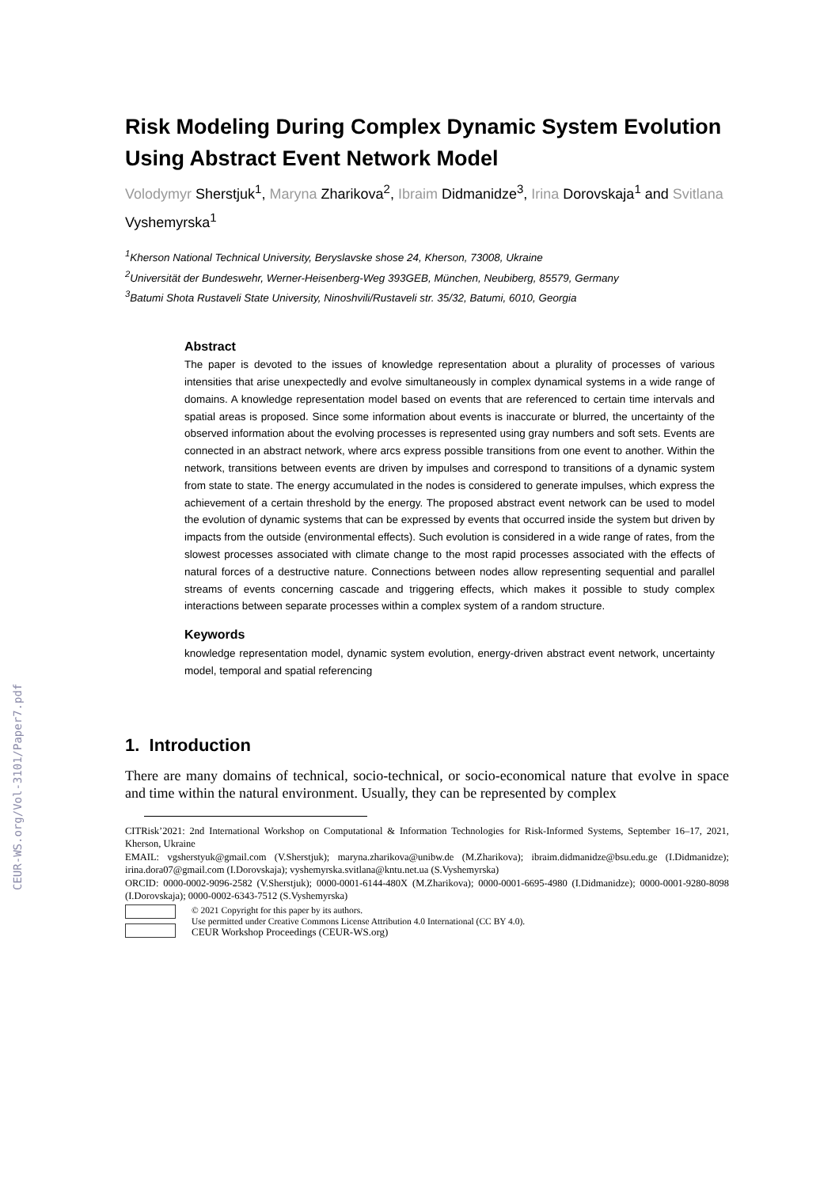CEUR-WS.org/Vol-3101/Paper7.pdf
Risk Modeling During Complex Dynamic System Evolution Using Abstract Event Network Model
Volodymyr Sherstjuk<sup>1</sup>, Maryna Zharikova<sup>2</sup>, Ibraim Didmanidze<sup>3</sup>, Irina Dorovskaja<sup>1</sup> and Svitlana Vyshemyrska<sup>1</sup>
<sup>1</sup> Kherson National Technical University, Beryslavske shose 24, Kherson, 73008, Ukraine
<sup>2</sup> Universität der Bundeswehr, Werner-Heisenberg-Weg 393GEB, München, Neubiberg, 85579, Germany
<sup>3</sup> Batumi Shota Rustaveli State University, Ninoshvili/Rustaveli str. 35/32, Batumi, 6010, Georgia
Abstract
The paper is devoted to the issues of knowledge representation about a plurality of processes of various intensities that arise unexpectedly and evolve simultaneously in complex dynamical systems in a wide range of domains. A knowledge representation model based on events that are referenced to certain time intervals and spatial areas is proposed. Since some information about events is inaccurate or blurred, the uncertainty of the observed information about the evolving processes is represented using gray numbers and soft sets. Events are connected in an abstract network, where arcs express possible transitions from one event to another. Within the network, transitions between events are driven by impulses and correspond to transitions of a dynamic system from state to state. The energy accumulated in the nodes is considered to generate impulses, which express the achievement of a certain threshold by the energy. The proposed abstract event network can be used to model the evolution of dynamic systems that can be expressed by events that occurred inside the system but driven by impacts from the outside (environmental effects). Such evolution is considered in a wide range of rates, from the slowest processes associated with climate change to the most rapid processes associated with the effects of natural forces of a destructive nature. Connections between nodes allow representing sequential and parallel streams of events concerning cascade and triggering effects, which makes it possible to study complex interactions between separate processes within a complex system of a random structure.
Keywords
knowledge representation model, dynamic system evolution, energy-driven abstract event network, uncertainty model, temporal and spatial referencing
1. Introduction
There are many domains of technical, socio-technical, or socio-economical nature that evolve in space and time within the natural environment. Usually, they can be represented by complex
CITRisk’2021: 2nd International Workshop on Computational & Information Technologies for Risk-Informed Systems, September 16–17, 2021, Kherson, Ukraine
EMAIL: vgsherstyuk@gmail.com (V.Sherstjuk); maryna.zharikova@unibw.de (M.Zharikova); ibraim.didmanidze@bsu.edu.ge (I.Didmanidze); irina.dora07@gmail.com (I.Dorovskaja); vyshemyrska.svitlana@kntu.net.ua (S.Vyshemyrska)
ORCID: 0000-0002-9096-2582 (V.Sherstjuk); 0000-0001-6144-480X (M.Zharikova); 0000-0001-6695-4980 (I.Didmanidze); 0000-0001-9280-8098 (I.Dorovskaja); 0000-0002-6343-7512 (S.Vyshemyrska)
© 2021 Copyright for this paper by its authors.
Use permitted under Creative Commons License Attribution 4.0 International (CC BY 4.0).
CEUR Workshop Proceedings (CEUR-WS.org)